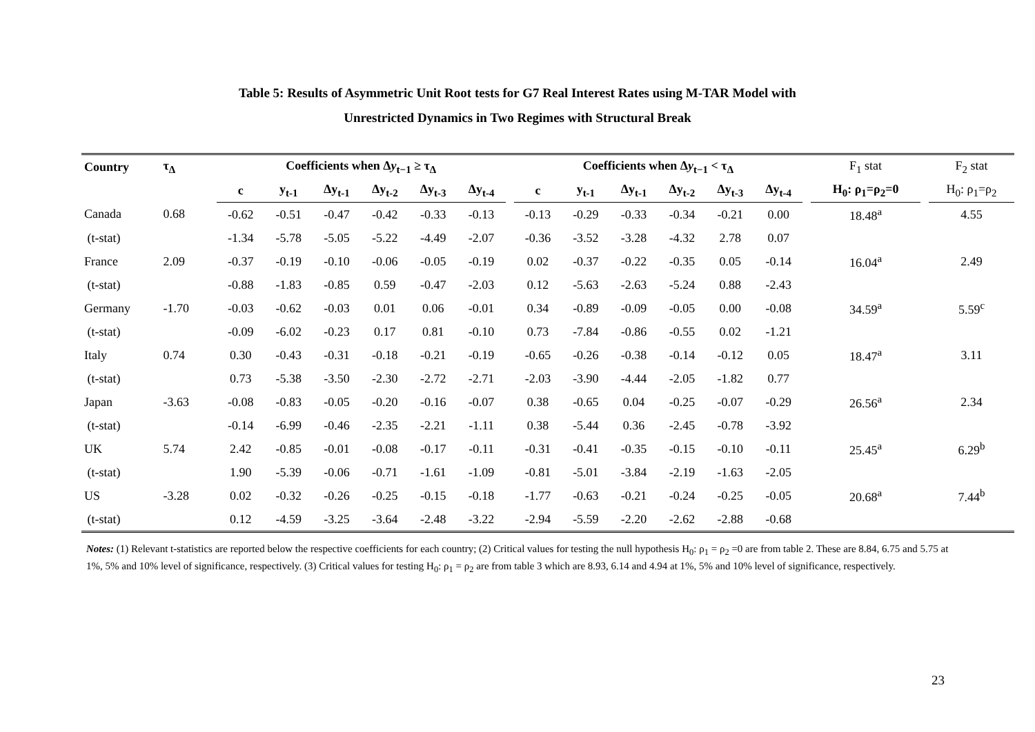Table 5: Results of Asymmetric Unit Root tests for G7 Real Interest Rates using M-TAR Model with
Unrestricted Dynamics in Two Regimes with Structural Break
| Country | τ<sub>Δ</sub> | | Coefficients when Δ y<sub>t−1</sub> ≥ τ<sub>Δ</sub> | | | | | | | Coefficients when Δ y<sub>t−1</sub> < τ<sub>Δ</sub> | | | | | | | F<sub>1</sub> stat | | F<sub>2</sub> stat |
| --- | --- | --- | --- | --- | --- | --- | --- | --- | --- | --- | --- | --- | --- | --- | --- | --- | --- | --- | --- |
| | | | c | y<sub>t-1</sub> | Δy<sub>t-1</sub> | Δy<sub>t-2</sub> | Δy<sub>t-3</sub> | Δy<sub>t-4</sub> | | c | y<sub>t-1</sub> | Δy<sub>t-1</sub> | Δy<sub>t-2</sub> | Δy<sub>t-3</sub> | Δy<sub>t-4</sub> | | H<sub>0</sub>: ρ<sub>1</sub>=ρ<sub>2</sub>=0 | | H<sub>0</sub>: ρ<sub>1</sub>=ρ<sub>2</sub> |
| Canada | 0.68 | | -0.62 | -0.51 | -0.47 | -0.42 | -0.33 | -0.13 | | -0.13 | -0.29 | -0.33 | -0.34 | -0.21 | 0.00 | | 18.48<sup>a</sup> | | 4.55 |
| (t-stat) | | | -1.34 | -5.78 | -5.05 | -5.22 | -4.49 | -2.07 | | -0.36 | -3.52 | -3.28 | -4.32 | 2.78 | 0.07 | | | | |
| France | 2.09 | | -0.37 | -0.19 | -0.10 | -0.06 | -0.05 | -0.19 | | 0.02 | -0.37 | -0.22 | -0.35 | 0.05 | -0.14 | | 16.04<sup>a</sup> | | 2.49 |
| (t-stat) | | | -0.88 | -1.83 | -0.85 | 0.59 | -0.47 | -2.03 | | 0.12 | -5.63 | -2.63 | -5.24 | 0.88 | -2.43 | | | | |
| Germany | -1.70 | | -0.03 | -0.62 | -0.03 | 0.01 | 0.06 | -0.01 | | 0.34 | -0.89 | -0.09 | -0.05 | 0.00 | -0.08 | | 34.59<sup>a</sup> | | 5.59<sup>c</sup> |
| (t-stat) | | | -0.09 | -6.02 | -0.23 | 0.17 | 0.81 | -0.10 | | 0.73 | -7.84 | -0.86 | -0.55 | 0.02 | -1.21 | | | | |
| Italy | 0.74 | | 0.30 | -0.43 | -0.31 | -0.18 | -0.21 | -0.19 | | -0.65 | -0.26 | -0.38 | -0.14 | -0.12 | 0.05 | | 18.47<sup>a</sup> | | 3.11 |
| (t-stat) | | | 0.73 | -5.38 | -3.50 | -2.30 | -2.72 | -2.71 | | -2.03 | -3.90 | -4.44 | -2.05 | -1.82 | 0.77 | | | | |
| Japan | -3.63 | | -0.08 | -0.83 | -0.05 | -0.20 | -0.16 | -0.07 | | 0.38 | -0.65 | 0.04 | -0.25 | -0.07 | -0.29 | | 26.56<sup>a</sup> | | 2.34 |
| (t-stat) | | | -0.14 | -6.99 | -0.46 | -2.35 | -2.21 | -1.11 | | 0.38 | -5.44 | 0.36 | -2.45 | -0.78 | -3.92 | | | | |
| UK | 5.74 | | 2.42 | -0.85 | -0.01 | -0.08 | -0.17 | -0.11 | | -0.31 | -0.41 | -0.35 | -0.15 | -0.10 | -0.11 | | 25.45<sup>a</sup> | | 6.29<sup>b</sup> |
| (t-stat) | | | 1.90 | -5.39 | -0.06 | -0.71 | -1.61 | -1.09 | | -0.81 | -5.01 | -3.84 | -2.19 | -1.63 | -2.05 | | | | |
| US | -3.28 | | 0.02 | -0.32 | -0.26 | -0.25 | -0.15 | -0.18 | | -1.77 | -0.63 | -0.21 | -0.24 | -0.25 | -0.05 | | 20.68<sup>a</sup> | | 7.44<sup>b</sup> |
| (t-stat) | | | 0.12 | -4.59 | -3.25 | -3.64 | -2.48 | -3.22 | | -2.94 | -5.59 | -2.20 | -2.62 | -2.88 | -0.68 | | | | |
Notes: (1) Relevant t-statistics are reported below the respective coefficients for each country; (2) Critical values for testing the null hypothesis H<sub>0</sub>: ρ<sub>1</sub> = ρ<sub>2</sub> =0 are from table 2. These are 8.84, 6.75 and 5.75 at 1%, 5% and 10% level of significance, respectively. (3) Critical values for testing H<sub>0</sub>: ρ<sub>1</sub> = ρ<sub>2</sub> are from table 3 which are 8.93, 6.14 and 4.94 at 1%, 5% and 10% level of significance, respectively.
23